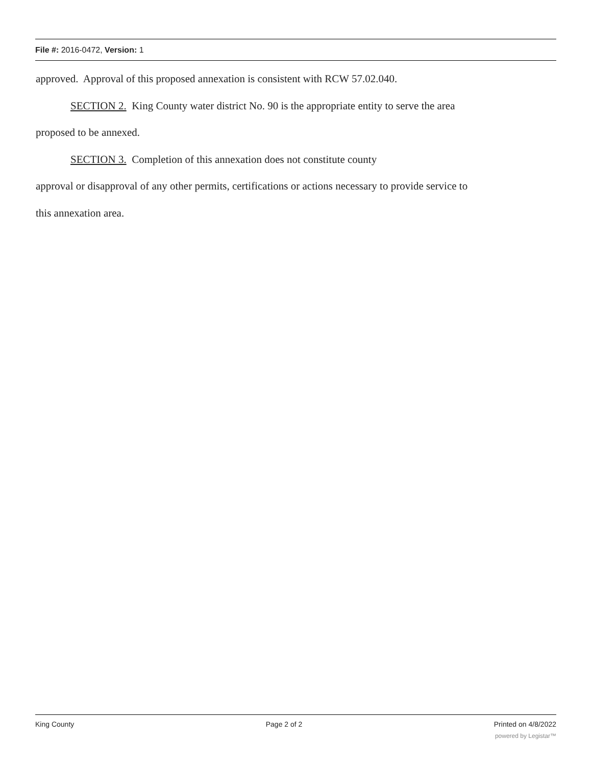File #: 2016-0472, Version: 1
approved. Approval of this proposed annexation is consistent with RCW 57.02.040.
SECTION 2. King County water district No. 90 is the appropriate entity to serve the area
proposed to be annexed.
SECTION 3. Completion of this annexation does not constitute county
approval or disapproval of any other permits, certifications or actions necessary to provide service to
this annexation area.
King County Page 2 of 2 Printed on 4/8/2022
powered by Legistar™